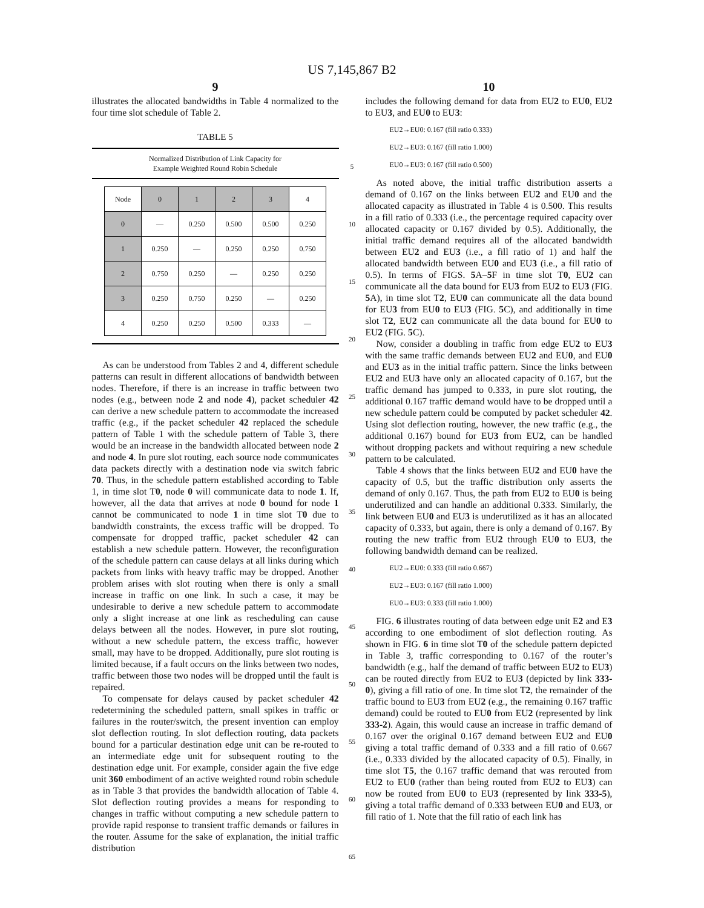US 7,145,867 B2
9
illustrates the allocated bandwidths in Table 4 normalized to the four time slot schedule of Table 2.
TABLE 5
Normalized Distribution of Link Capacity for
Example Weighted Round Robin Schedule
| Node | 0 | 1 | 2 | 3 | 4 |
| --- | --- | --- | --- | --- | --- |
| 0 | — | 0.250 | 0.500 | 0.500 | 0.250 |
| 1 | 0.250 | — | 0.250 | 0.250 | 0.750 |
| 2 | 0.750 | 0.250 | — | 0.250 | 0.250 |
| 3 | 0.250 | 0.750 | 0.250 | — | 0.250 |
| 4 | 0.250 | 0.250 | 0.500 | 0.333 | — |
As can be understood from Tables 2 and 4, different schedule patterns can result in different allocations of bandwidth between nodes. Therefore, if there is an increase in traffic between two nodes (e.g., between node 2 and node 4), packet scheduler 42 can derive a new schedule pattern to accommodate the increased traffic (e.g., if the packet scheduler 42 replaced the schedule pattern of Table 1 with the schedule pattern of Table 3, there would be an increase in the bandwidth allocated between node 2 and node 4. In pure slot routing, each source node communicates data packets directly with a destination node via switch fabric 70. Thus, in the schedule pattern established according to Table 1, in time slot T0, node 0 will communicate data to node 1. If, however, all the data that arrives at node 0 bound for node 1 cannot be communicated to node 1 in time slot T0 due to bandwidth constraints, the excess traffic will be dropped. To compensate for dropped traffic, packet scheduler 42 can establish a new schedule pattern. However, the reconfiguration of the schedule pattern can cause delays at all links during which packets from links with heavy traffic may be dropped. Another problem arises with slot routing when there is only a small increase in traffic on one link. In such a case, it may be undesirable to derive a new schedule pattern to accommodate only a slight increase at one link as rescheduling can cause delays between all the nodes. However, in pure slot routing, without a new schedule pattern, the excess traffic, however small, may have to be dropped. Additionally, pure slot routing is limited because, if a fault occurs on the links between two nodes, traffic between those two nodes will be dropped until the fault is repaired.
To compensate for delays caused by packet scheduler 42 redetermining the scheduled pattern, small spikes in traffic or failures in the router/switch, the present invention can employ slot deflection routing. In slot deflection routing, data packets bound for a particular destination edge unit can be re-routed to an intermediate edge unit for subsequent routing to the destination edge unit. For example, consider again the five edge unit 360 embodiment of an active weighted round robin schedule as in Table 3 that provides the bandwidth allocation of Table 4. Slot deflection routing provides a means for responding to changes in traffic without computing a new schedule pattern to provide rapid response to transient traffic demands or failures in the router. Assume for the sake of explanation, the initial traffic distribution
5
10
15
20
25
30
35
40
45
50
55
60
65
10
includes the following demand for data from EU2 to EU0, EU2 to EU3, and EU0 to EU3:
EU2→EU0: 0.167 (fill ratio 0.333)
EU2→EU3: 0.167 (fill ratio 1.000)
EU0→EU3: 0.167 (fill ratio 0.500)
As noted above, the initial traffic distribution asserts a demand of 0.167 on the links between EU2 and EU0 and the allocated capacity as illustrated in Table 4 is 0.500. This results in a fill ratio of 0.333 (i.e., the percentage required capacity over allocated capacity or 0.167 divided by 0.5). Additionally, the initial traffic demand requires all of the allocated bandwidth between EU2 and EU3 (i.e., a fill ratio of 1) and half the allocated bandwidth between EU0 and EU3 (i.e., a fill ratio of 0.5). In terms of FIGS. 5 A–5 F in time slot T0, EU2 can communicate all the data bound for EU3 from EU2 to EU3 (FIG. 5 A), in time slot T2, EU0 can communicate all the data bound for EU3 from EU0 to EU3 (FIG. 5 C), and additionally in time slot T2, EU2 can communicate all the data bound for EU0 to EU2 (FIG. 5 C).
Now, consider a doubling in traffic from edge EU2 to EU3 with the same traffic demands between EU2 and EU0, and EU0 and EU3 as in the initial traffic pattern. Since the links between EU2 and EU3 have only an allocated capacity of 0.167, but the traffic demand has jumped to 0.333, in pure slot routing, the additional 0.167 traffic demand would have to be dropped until a new schedule pattern could be computed by packet scheduler 42. Using slot deflection routing, however, the new traffic (e.g., the additional 0.167) bound for EU3 from EU2, can be handled without dropping packets and without requiring a new schedule pattern to be calculated.
Table 4 shows that the links between EU2 and EU0 have the capacity of 0.5, but the traffic distribution only asserts the demand of only 0.167. Thus, the path from EU2 to EU0 is being underutilized and can handle an additional 0.333. Similarly, the link between EU0 and EU3 is underutilized as it has an allocated capacity of 0.333, but again, there is only a demand of 0.167. By routing the new traffic from EU2 through EU0 to EU3, the following bandwidth demand can be realized.
EU2→EU0: 0.333 (fill ratio 0.667)
EU2→EU3: 0.167 (fill ratio 1.000)
EU0→EU3: 0.333 (fill ratio 1.000)
FIG. 6 illustrates routing of data between edge unit E2 and E3 according to one embodiment of slot deflection routing. As shown in FIG. 6 in time slot T0 of the schedule pattern depicted in Table 3, traffic corresponding to 0.167 of the router’s bandwidth (e.g., half the demand of traffic between EU2 to EU3) can be routed directly from EU2 to EU3 (depicted by link 333-0), giving a fill ratio of one. In time slot T2, the remainder of the traffic bound to EU3 from EU2 (e.g., the remaining 0.167 traffic demand) could be routed to EU0 from EU2 (represented by link 333-2). Again, this would cause an increase in traffic demand of 0.167 over the original 0.167 demand between EU2 and EU0 giving a total traffic demand of 0.333 and a fill ratio of 0.667 (i.e., 0.333 divided by the allocated capacity of 0.5). Finally, in time slot T5, the 0.167 traffic demand that was rerouted from EU2 to EU0 (rather than being routed from EU2 to EU3) can now be routed from EU0 to EU3 (represented by link 333-5), giving a total traffic demand of 0.333 between EU0 and EU3, or fill ratio of 1. Note that the fill ratio of each link has